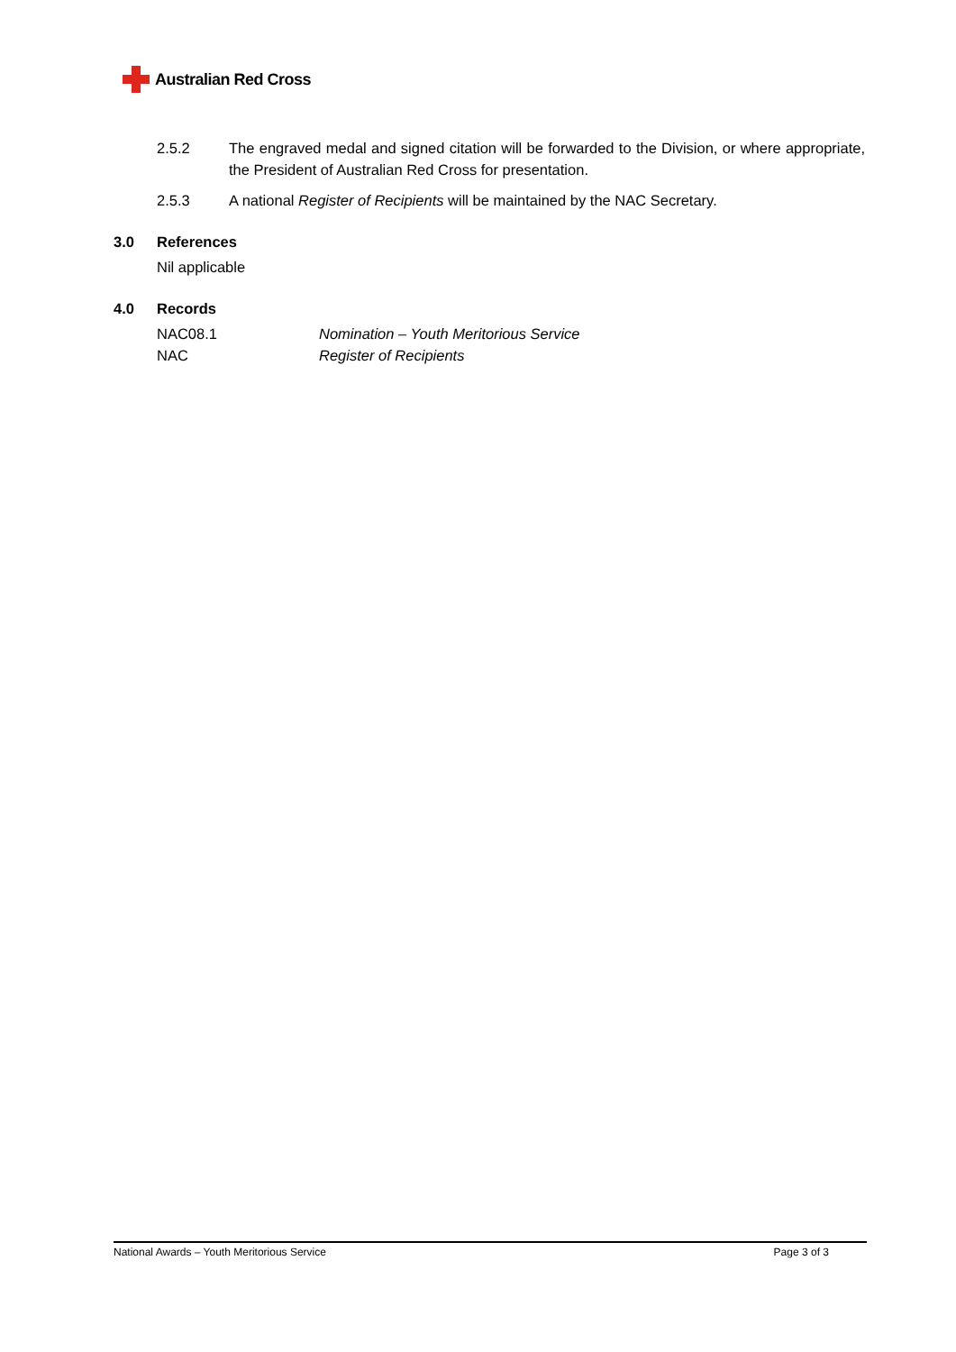Australian Red Cross
2.5.2 The engraved medal and signed citation will be forwarded to the Division, or where appropriate, the President of Australian Red Cross for presentation.
2.5.3 A national Register of Recipients will be maintained by the NAC Secretary.
3.0 References
Nil applicable
4.0 Records
NAC08.1 Nomination – Youth Meritorious Service
NAC Register of Recipients
National Awards – Youth Meritorious Service Page 3 of 3